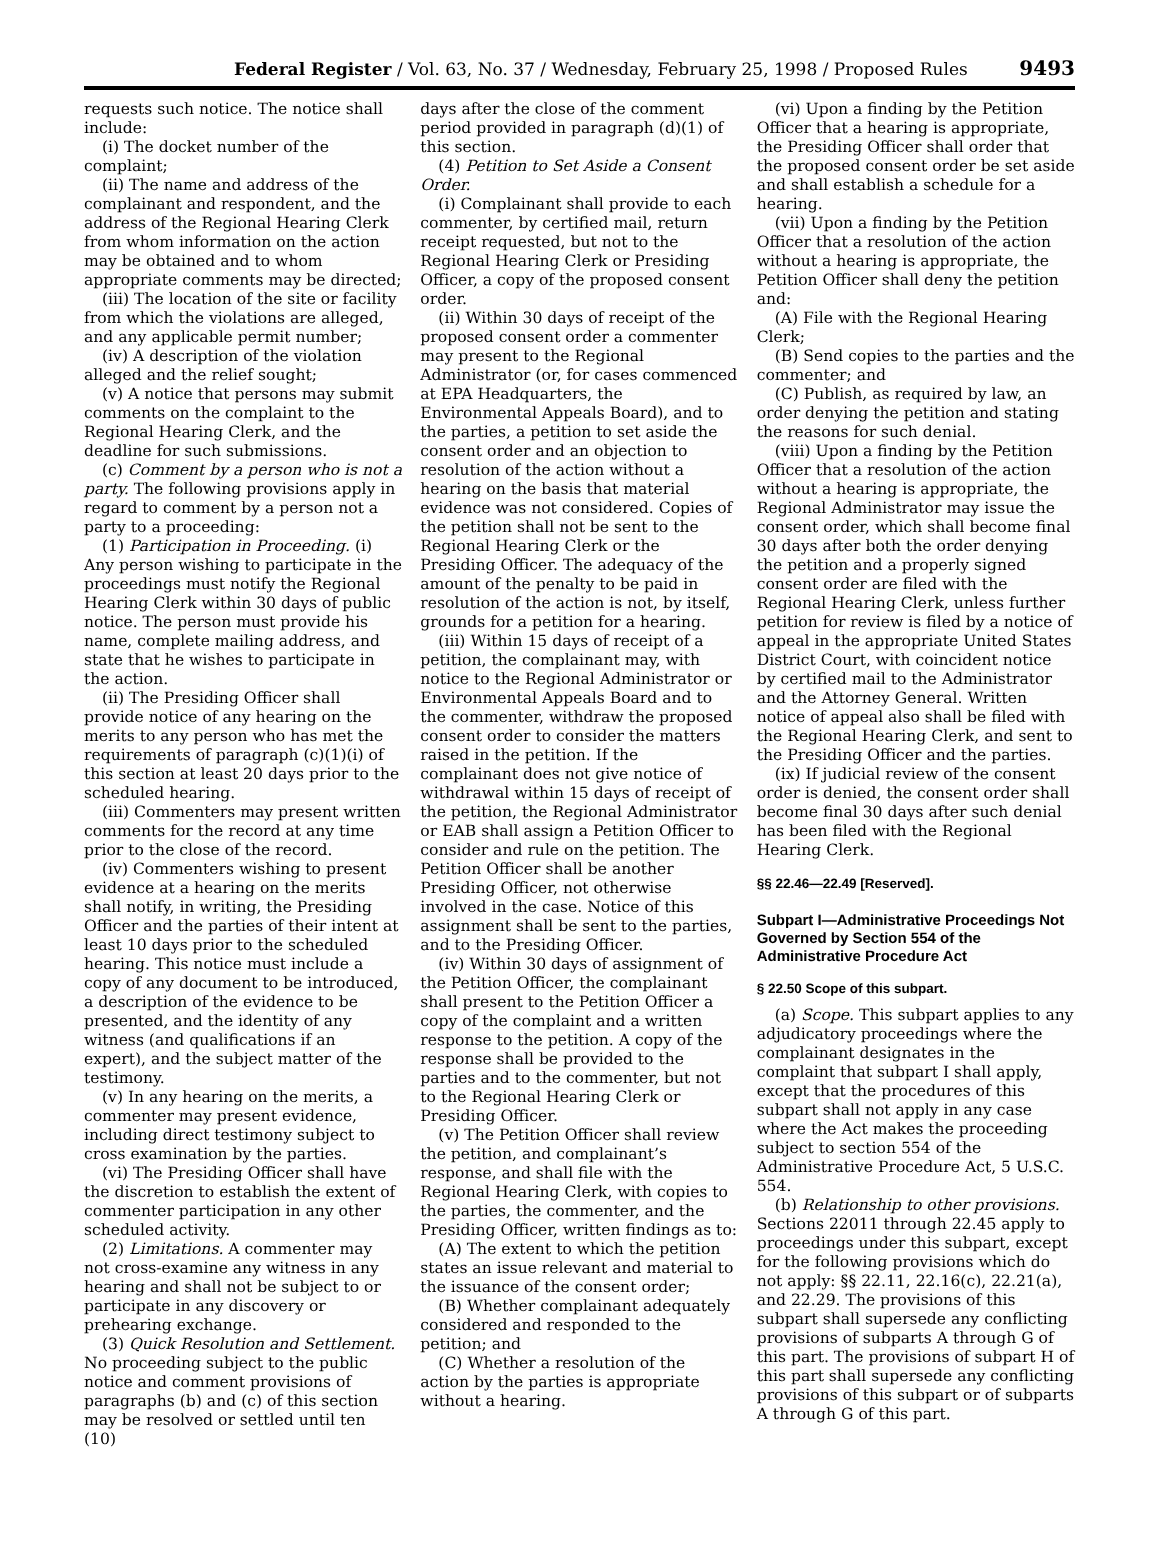Federal Register / Vol. 63, No. 37 / Wednesday, February 25, 1998 / Proposed Rules 9493
requests such notice. The notice shall include:
(i) The docket number of the complaint;
(ii) The name and address of the complainant and respondent, and the address of the Regional Hearing Clerk from whom information on the action may be obtained and to whom appropriate comments may be directed;
(iii) The location of the site or facility from which the violations are alleged, and any applicable permit number;
(iv) A description of the violation alleged and the relief sought;
(v) A notice that persons may submit comments on the complaint to the Regional Hearing Clerk, and the deadline for such submissions.
(c) Comment by a person who is not a party. The following provisions apply in regard to comment by a person not a party to a proceeding:
(1) Participation in Proceeding. (i) Any person wishing to participate in the proceedings must notify the Regional Hearing Clerk within 30 days of public notice. The person must provide his name, complete mailing address, and state that he wishes to participate in the action.
(ii) The Presiding Officer shall provide notice of any hearing on the merits to any person who has met the requirements of paragraph (c)(1)(i) of this section at least 20 days prior to the scheduled hearing.
(iii) Commenters may present written comments for the record at any time prior to the close of the record.
(iv) Commenters wishing to present evidence at a hearing on the merits shall notify, in writing, the Presiding Officer and the parties of their intent at least 10 days prior to the scheduled hearing. This notice must include a copy of any document to be introduced, a description of the evidence to be presented, and the identity of any witness (and qualifications if an expert), and the subject matter of the testimony.
(v) In any hearing on the merits, a commenter may present evidence, including direct testimony subject to cross examination by the parties.
(vi) The Presiding Officer shall have the discretion to establish the extent of commenter participation in any other scheduled activity.
(2) Limitations. A commenter may not cross-examine any witness in any hearing and shall not be subject to or participate in any discovery or prehearing exchange.
(3) Quick Resolution and Settlement. No proceeding subject to the public notice and comment provisions of paragraphs (b) and (c) of this section may be resolved or settled until ten (10)
days after the close of the comment period provided in paragraph (d)(1) of this section.
(4) Petition to Set Aside a Consent Order.
(i) Complainant shall provide to each commenter, by certified mail, return receipt requested, but not to the Regional Hearing Clerk or Presiding Officer, a copy of the proposed consent order.
(ii) Within 30 days of receipt of the proposed consent order a commenter may present to the Regional Administrator (or, for cases commenced at EPA Headquarters, the Environmental Appeals Board), and to the parties, a petition to set aside the consent order and an objection to resolution of the action without a hearing on the basis that material evidence was not considered. Copies of the petition shall not be sent to the Regional Hearing Clerk or the Presiding Officer. The adequacy of the amount of the penalty to be paid in resolution of the action is not, by itself, grounds for a petition for a hearing.
(iii) Within 15 days of receipt of a petition, the complainant may, with notice to the Regional Administrator or Environmental Appeals Board and to the commenter, withdraw the proposed consent order to consider the matters raised in the petition. If the complainant does not give notice of withdrawal within 15 days of receipt of the petition, the Regional Administrator or EAB shall assign a Petition Officer to consider and rule on the petition. The Petition Officer shall be another Presiding Officer, not otherwise involved in the case. Notice of this assignment shall be sent to the parties, and to the Presiding Officer.
(iv) Within 30 days of assignment of the Petition Officer, the complainant shall present to the Petition Officer a copy of the complaint and a written response to the petition. A copy of the response shall be provided to the parties and to the commenter, but not to the Regional Hearing Clerk or Presiding Officer.
(v) The Petition Officer shall review the petition, and complainant’s response, and shall file with the Regional Hearing Clerk, with copies to the parties, the commenter, and the Presiding Officer, written findings as to:
(A) The extent to which the petition states an issue relevant and material to the issuance of the consent order;
(B) Whether complainant adequately considered and responded to the petition; and
(C) Whether a resolution of the action by the parties is appropriate without a hearing.
(vi) Upon a finding by the Petition Officer that a hearing is appropriate, the Presiding Officer shall order that the proposed consent order be set aside and shall establish a schedule for a hearing.
(vii) Upon a finding by the Petition Officer that a resolution of the action without a hearing is appropriate, the Petition Officer shall deny the petition and:
(A) File with the Regional Hearing Clerk;
(B) Send copies to the parties and the commenter; and
(C) Publish, as required by law, an order denying the petition and stating the reasons for such denial.
(viii) Upon a finding by the Petition Officer that a resolution of the action without a hearing is appropriate, the Regional Administrator may issue the consent order, which shall become final 30 days after both the order denying the petition and a properly signed consent order are filed with the Regional Hearing Clerk, unless further petition for review is filed by a notice of appeal in the appropriate United States District Court, with coincident notice by certified mail to the Administrator and the Attorney General. Written notice of appeal also shall be filed with the Regional Hearing Clerk, and sent to the Presiding Officer and the parties.
(ix) If judicial review of the consent order is denied, the consent order shall become final 30 days after such denial has been filed with the Regional Hearing Clerk.
§§ 22.46—22.49 [Reserved].
Subpart I—Administrative Proceedings Not Governed by Section 554 of the Administrative Procedure Act
§ 22.50 Scope of this subpart.
(a) Scope. This subpart applies to any adjudicatory proceedings where the complainant designates in the complaint that subpart I shall apply, except that the procedures of this subpart shall not apply in any case where the Act makes the proceeding subject to section 554 of the Administrative Procedure Act, 5 U.S.C. 554.
(b) Relationship to other provisions. Sections 22011 through 22.45 apply to proceedings under this subpart, except for the following provisions which do not apply: §§ 22.11, 22.16(c), 22.21(a), and 22.29. The provisions of this subpart shall supersede any conflicting provisions of subparts A through G of this part. The provisions of subpart H of this part shall supersede any conflicting provisions of this subpart or of subparts A through G of this part.